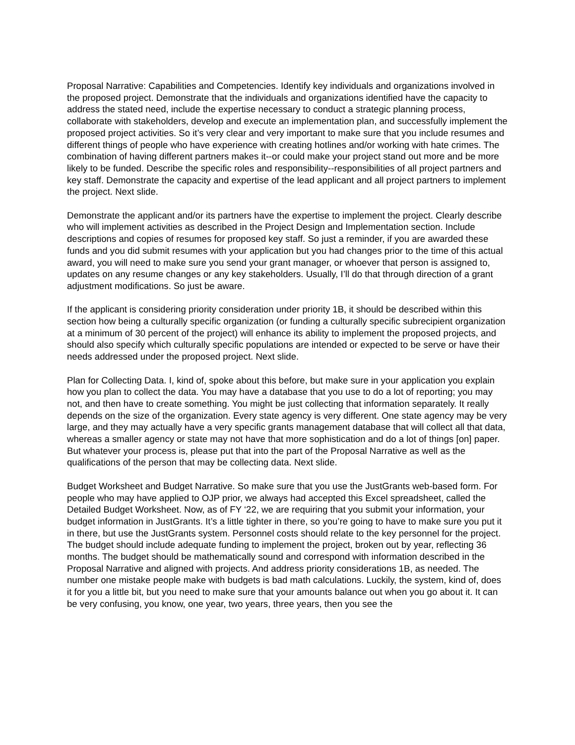Proposal Narrative: Capabilities and Competencies. Identify key individuals and organizations involved in the proposed project. Demonstrate that the individuals and organizations identified have the capacity to address the stated need, include the expertise necessary to conduct a strategic planning process, collaborate with stakeholders, develop and execute an implementation plan, and successfully implement the proposed project activities. So it’s very clear and very important to make sure that you include resumes and different things of people who have experience with creating hotlines and/or working with hate crimes. The combination of having different partners makes it--or could make your project stand out more and be more likely to be funded. Describe the specific roles and responsibility--responsibilities of all project partners and key staff. Demonstrate the capacity and expertise of the lead applicant and all project partners to implement the project. Next slide.
Demonstrate the applicant and/or its partners have the expertise to implement the project. Clearly describe who will implement activities as described in the Project Design and Implementation section. Include descriptions and copies of resumes for proposed key staff. So just a reminder, if you are awarded these funds and you did submit resumes with your application but you had changes prior to the time of this actual award, you will need to make sure you send your grant manager, or whoever that person is assigned to, updates on any resume changes or any key stakeholders. Usually, I’ll do that through direction of a grant adjustment modifications. So just be aware.
If the applicant is considering priority consideration under priority 1B, it should be described within this section how being a culturally specific organization (or funding a culturally specific subrecipient organization at a minimum of 30 percent of the project) will enhance its ability to implement the proposed projects, and should also specify which culturally specific populations are intended or expected to be serve or have their needs addressed under the proposed project. Next slide.
Plan for Collecting Data. I, kind of, spoke about this before, but make sure in your application you explain how you plan to collect the data. You may have a database that you use to do a lot of reporting; you may not, and then have to create something. You might be just collecting that information separately. It really depends on the size of the organization. Every state agency is very different. One state agency may be very large, and they may actually have a very specific grants management database that will collect all that data, whereas a smaller agency or state may not have that more sophistication and do a lot of things [on] paper. But whatever your process is, please put that into the part of the Proposal Narrative as well as the qualifications of the person that may be collecting data. Next slide.
Budget Worksheet and Budget Narrative. So make sure that you use the JustGrants web-based form. For people who may have applied to OJP prior, we always had accepted this Excel spreadsheet, called the Detailed Budget Worksheet. Now, as of FY ‘22, we are requiring that you submit your information, your budget information in JustGrants. It’s a little tighter in there, so you’re going to have to make sure you put it in there, but use the JustGrants system. Personnel costs should relate to the key personnel for the project. The budget should include adequate funding to implement the project, broken out by year, reflecting 36 months. The budget should be mathematically sound and correspond with information described in the Proposal Narrative and aligned with projects. And address priority considerations 1B, as needed. The number one mistake people make with budgets is bad math calculations. Luckily, the system, kind of, does it for you a little bit, but you need to make sure that your amounts balance out when you go about it. It can be very confusing, you know, one year, two years, three years, then you see the